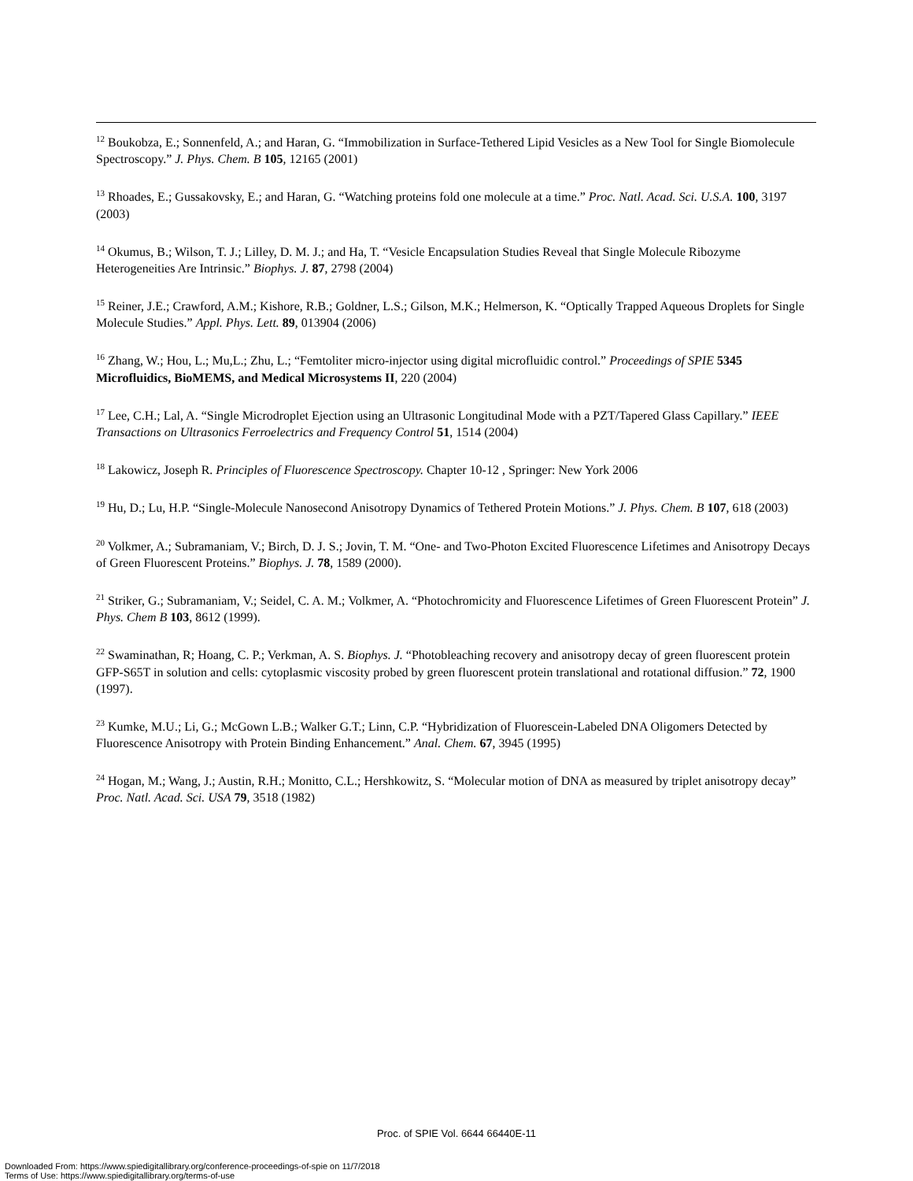<sup>12</sup> Boukobza, E.; Sonnenfeld, A.; and Haran, G. “Immobilization in Surface-Tethered Lipid Vesicles as a New Tool for Single Biomolecule Spectroscopy.” J. Phys. Chem. B 105, 12165 (2001)
<sup>13</sup> Rhoades, E.; Gussakovsky, E.; and Haran, G. “Watching proteins fold one molecule at a time.” Proc. Natl. Acad. Sci. U.S.A. 100, 3197 (2003)
<sup>14</sup> Okumus, B.; Wilson, T. J.; Lilley, D. M. J.; and Ha, T. “Vesicle Encapsulation Studies Reveal that Single Molecule Ribozyme Heterogeneities Are Intrinsic.” Biophys. J. 87, 2798 (2004)
<sup>15</sup> Reiner, J.E.; Crawford, A.M.; Kishore, R.B.; Goldner, L.S.; Gilson, M.K.; Helmerson, K. “Optically Trapped Aqueous Droplets for Single Molecule Studies.” Appl. Phys. Lett. 89, 013904 (2006)
<sup>16</sup> Zhang, W.; Hou, L.; Mu,L.; Zhu, L.; “Femtoliter micro-injector using digital microfluidic control.” Proceedings of SPIE 5345 Microfluidics, BioMEMS, and Medical Microsystems II, 220 (2004)
<sup>17</sup> Lee, C.H.; Lal, A. “Single Microdroplet Ejection using an Ultrasonic Longitudinal Mode with a PZT/Tapered Glass Capillary.” IEEE Transactions on Ultrasonics Ferroelectrics and Frequency Control 51, 1514 (2004)
<sup>18</sup> Lakowicz, Joseph R. Principles of Fluorescence Spectroscopy. Chapter 10-12 , Springer: New York 2006
<sup>19</sup> Hu, D.; Lu, H.P. “Single-Molecule Nanosecond Anisotropy Dynamics of Tethered Protein Motions.” J. Phys. Chem. B 107, 618 (2003)
<sup>20</sup> Volkmer, A.; Subramaniam, V.; Birch, D. J. S.; Jovin, T. M. “One- and Two-Photon Excited Fluorescence Lifetimes and Anisotropy Decays of Green Fluorescent Proteins.” Biophys. J. 78, 1589 (2000).
<sup>21</sup> Striker, G.; Subramaniam, V.; Seidel, C. A. M.; Volkmer, A. “Photochromicity and Fluorescence Lifetimes of Green Fluorescent Protein” J. Phys. Chem B 103, 8612 (1999).
<sup>22</sup> Swaminathan, R; Hoang, C. P.; Verkman, A. S. Biophys. J. “Photobleaching recovery and anisotropy decay of green fluorescent protein GFP-S65T in solution and cells: cytoplasmic viscosity probed by green fluorescent protein translational and rotational diffusion.” 72, 1900 (1997).
<sup>23</sup> Kumke, M.U.; Li, G.; McGown L.B.; Walker G.T.; Linn, C.P. “Hybridization of Fluorescein-Labeled DNA Oligomers Detected by Fluorescence Anisotropy with Protein Binding Enhancement.” Anal. Chem. 67, 3945 (1995)
<sup>24</sup> Hogan, M.; Wang, J.; Austin, R.H.; Monitto, C.L.; Hershkowitz, S. “Molecular motion of DNA as measured by triplet anisotropy decay” Proc. Natl. Acad. Sci. USA 79, 3518 (1982)
Proc. of SPIE Vol. 6644 66440E-11
Downloaded From: https://www.spiedigitallibrary.org/conference-proceedings-of-spie on 11/7/2018
Terms of Use: https://www.spiedigitallibrary.org/terms-of-use